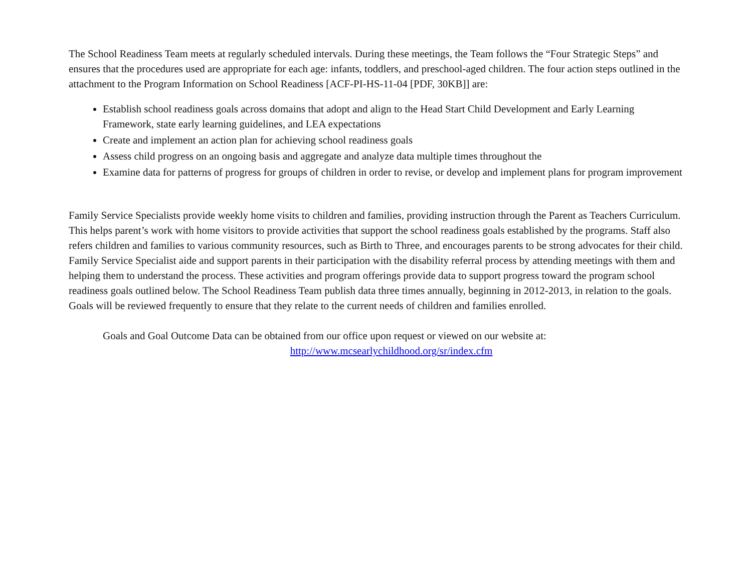The School Readiness Team meets at regularly scheduled intervals. During these meetings, the Team follows the “Four Strategic Steps” and ensures that the procedures used are appropriate for each age: infants, toddlers, and preschool-aged children. The four action steps outlined in the attachment to the Program Information on School Readiness [ACF-PI-HS-11-04 [PDF, 30KB]] are:
Establish school readiness goals across domains that adopt and align to the Head Start Child Development and Early Learning Framework, state early learning guidelines, and LEA expectations
Create and implement an action plan for achieving school readiness goals
Assess child progress on an ongoing basis and aggregate and analyze data multiple times throughout the
Examine data for patterns of progress for groups of children in order to revise, or develop and implement plans for program improvement
Family Service Specialists provide weekly home visits to children and families, providing instruction through the Parent as Teachers Curriculum. This helps parent’s work with home visitors to provide activities that support the school readiness goals established by the programs. Staff also refers children and families to various community resources, such as Birth to Three, and encourages parents to be strong advocates for their child. Family Service Specialist aide and support parents in their participation with the disability referral process by attending meetings with them and helping them to understand the process. These activities and program offerings provide data to support progress toward the program school readiness goals outlined below. The School Readiness Team publish data three times annually, beginning in 2012-2013, in relation to the goals. Goals will be reviewed frequently to ensure that they relate to the current needs of children and families enrolled.
Goals and Goal Outcome Data can be obtained from our office upon request or viewed on our website at:
http://www.mcsearlychildhood.org/sr/index.cfm